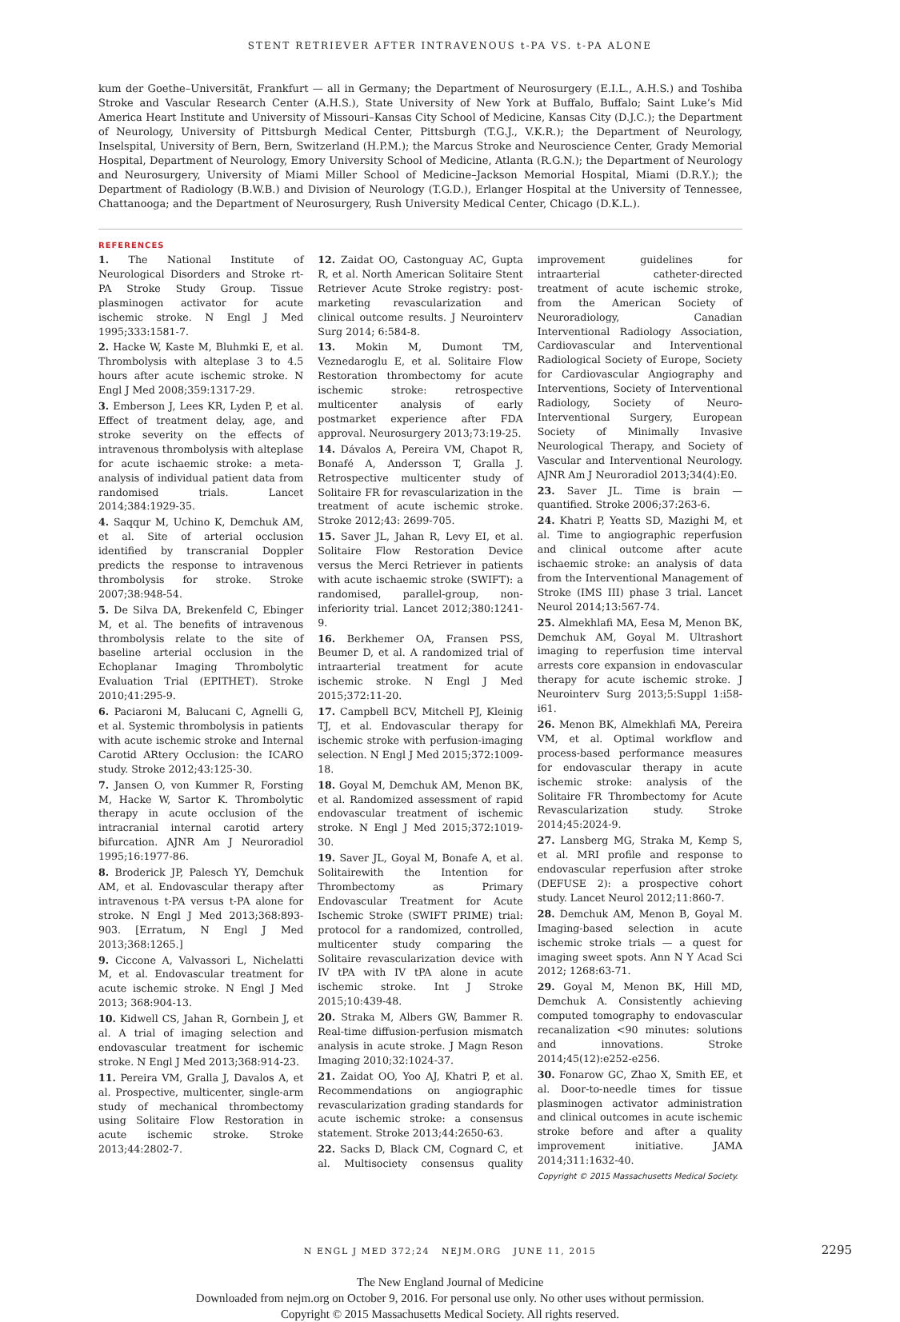STENT RETRIEVER AFTER INTRAVENOUS t-PA VS. t-PA ALONE
kum der Goethe–Universität, Frankfurt — all in Germany; the Department of Neurosurgery (E.I.L., A.H.S.) and Toshiba Stroke and Vascular Research Center (A.H.S.), State University of New York at Buffalo, Buffalo; Saint Luke’s Mid America Heart Institute and University of Missouri–Kansas City School of Medicine, Kansas City (D.J.C.); the Department of Neurology, University of Pittsburgh Medical Center, Pittsburgh (T.G.J., V.K.R.); the Department of Neurology, Inselspital, University of Bern, Bern, Switzerland (H.P.M.); the Marcus Stroke and Neuroscience Center, Grady Memorial Hospital, Department of Neurology, Emory University School of Medicine, Atlanta (R.G.N.); the Department of Neurology and Neurosurgery, University of Miami Miller School of Medicine–Jackson Memorial Hospital, Miami (D.R.Y.); the Department of Radiology (B.W.B.) and Division of Neurology (T.G.D.), Erlanger Hospital at the University of Tennessee, Chattanooga; and the Department of Neurosurgery, Rush University Medical Center, Chicago (D.K.L.).
REFERENCES
1. The National Institute of Neurological Disorders and Stroke rt-PA Stroke Study Group. Tissue plasminogen activator for acute ischemic stroke. N Engl J Med 1995;333:1581-7.
2. Hacke W, Kaste M, Bluhmki E, et al. Thrombolysis with alteplase 3 to 4.5 hours after acute ischemic stroke. N Engl J Med 2008;359:1317-29.
3. Emberson J, Lees KR, Lyden P, et al. Effect of treatment delay, age, and stroke severity on the effects of intravenous thrombolysis with alteplase for acute ischaemic stroke: a meta-analysis of individual patient data from randomised trials. Lancet 2014;384:1929-35.
4. Saqqur M, Uchino K, Demchuk AM, et al. Site of arterial occlusion identified by transcranial Doppler predicts the response to intravenous thrombolysis for stroke. Stroke 2007;38:948-54.
5. De Silva DA, Brekenfeld C, Ebinger M, et al. The benefits of intravenous thrombolysis relate to the site of baseline arterial occlusion in the Echoplanar Imaging Thrombolytic Evaluation Trial (EPITHET). Stroke 2010;41:295-9.
6. Paciaroni M, Balucani C, Agnelli G, et al. Systemic thrombolysis in patients with acute ischemic stroke and Internal Carotid ARtery Occlusion: the ICARO study. Stroke 2012;43:125-30.
7. Jansen O, von Kummer R, Forsting M, Hacke W, Sartor K. Thrombolytic therapy in acute occlusion of the intracranial internal carotid artery bifurcation. AJNR Am J Neuroradiol 1995;16:1977-86.
8. Broderick JP, Palesch YY, Demchuk AM, et al. Endovascular therapy after intravenous t-PA versus t-PA alone for stroke. N Engl J Med 2013;368:893-903. [Erratum, N Engl J Med 2013;368:1265.]
9. Ciccone A, Valvassori L, Nichelatti M, et al. Endovascular treatment for acute ischemic stroke. N Engl J Med 2013; 368:904-13.
10. Kidwell CS, Jahan R, Gornbein J, et al. A trial of imaging selection and endovascular treatment for ischemic stroke. N Engl J Med 2013;368:914-23.
11. Pereira VM, Gralla J, Davalos A, et al. Prospective, multicenter, single-arm study of mechanical thrombectomy using Solitaire Flow Restoration in acute ischemic stroke. Stroke 2013;44:2802-7.
12. Zaidat OO, Castonguay AC, Gupta R, et al. North American Solitaire Stent Retriever Acute Stroke registry: post-marketing revascularization and clinical outcome results. J Neurointerv Surg 2014; 6:584-8.
13. Mokin M, Dumont TM, Veznedaroglu E, et al. Solitaire Flow Restoration thrombectomy for acute ischemic stroke: retrospective multicenter analysis of early postmarket experience after FDA approval. Neurosurgery 2013;73:19-25.
14. Dávalos A, Pereira VM, Chapot R, Bonafé A, Andersson T, Gralla J. Retrospective multicenter study of Solitaire FR for revascularization in the treatment of acute ischemic stroke. Stroke 2012;43: 2699-705.
15. Saver JL, Jahan R, Levy EI, et al. Solitaire Flow Restoration Device versus the Merci Retriever in patients with acute ischaemic stroke (SWIFT): a randomised, parallel-group, non-inferiority trial. Lancet 2012;380:1241-9.
16. Berkhemer OA, Fransen PSS, Beumer D, et al. A randomized trial of intraarterial treatment for acute ischemic stroke. N Engl J Med 2015;372:11-20.
17. Campbell BCV, Mitchell PJ, Kleinig TJ, et al. Endovascular therapy for ischemic stroke with perfusion-imaging selection. N Engl J Med 2015;372:1009-18.
18. Goyal M, Demchuk AM, Menon BK, et al. Randomized assessment of rapid endovascular treatment of ischemic stroke. N Engl J Med 2015;372:1019-30.
19. Saver JL, Goyal M, Bonafe A, et al. Solitairewith the Intention for Thrombectomy as Primary Endovascular Treatment for Acute Ischemic Stroke (SWIFT PRIME) trial: protocol for a randomized, controlled, multicenter study comparing the Solitaire revascularization device with IV tPA with IV tPA alone in acute ischemic stroke. Int J Stroke 2015;10:439-48.
20. Straka M, Albers GW, Bammer R. Real-time diffusion-perfusion mismatch analysis in acute stroke. J Magn Reson Imaging 2010;32:1024-37.
21. Zaidat OO, Yoo AJ, Khatri P, et al. Recommendations on angiographic revascularization grading standards for acute ischemic stroke: a consensus statement. Stroke 2013;44:2650-63.
22. Sacks D, Black CM, Cognard C, et al. Multisociety consensus quality improvement guidelines for intraarterial catheter-directed treatment of acute ischemic stroke, from the American Society of Neuroradiology, Canadian Interventional Radiology Association, Cardiovascular and Interventional Radiological Society of Europe, Society for Cardiovascular Angiography and Interventions, Society of Interventional Radiology, Society of Neuro-Interventional Surgery, European Society of Minimally Invasive Neurological Therapy, and Society of Vascular and Interventional Neurology. AJNR Am J Neuroradiol 2013;34(4):E0.
23. Saver JL. Time is brain — quantified. Stroke 2006;37:263-6.
24. Khatri P, Yeatts SD, Mazighi M, et al. Time to angiographic reperfusion and clinical outcome after acute ischaemic stroke: an analysis of data from the Interventional Management of Stroke (IMS III) phase 3 trial. Lancet Neurol 2014;13:567-74.
25. Almekhlafi MA, Eesa M, Menon BK, Demchuk AM, Goyal M. Ultrashort imaging to reperfusion time interval arrests core expansion in endovascular therapy for acute ischemic stroke. J Neurointerv Surg 2013;5:Suppl 1:i58-i61.
26. Menon BK, Almekhlafi MA, Pereira VM, et al. Optimal workflow and process-based performance measures for endovascular therapy in acute ischemic stroke: analysis of the Solitaire FR Thrombectomy for Acute Revascularization study. Stroke 2014;45:2024-9.
27. Lansberg MG, Straka M, Kemp S, et al. MRI profile and response to endovascular reperfusion after stroke (DEFUSE 2): a prospective cohort study. Lancet Neurol 2012;11:860-7.
28. Demchuk AM, Menon B, Goyal M. Imaging-based selection in acute ischemic stroke trials — a quest for imaging sweet spots. Ann N Y Acad Sci 2012; 1268:63-71.
29. Goyal M, Menon BK, Hill MD, Demchuk A. Consistently achieving computed tomography to endovascular recanalization <90 minutes: solutions and innovations. Stroke 2014;45(12):e252-e256.
30. Fonarow GC, Zhao X, Smith EE, et al. Door-to-needle times for tissue plasminogen activator administration and clinical outcomes in acute ischemic stroke before and after a quality improvement initiative. JAMA 2014;311:1632-40.
Copyright © 2015 Massachusetts Medical Society.
N ENGL J MED 372;24 NEJM.ORG JUNE 11, 2015 2295
The New England Journal of Medicine
Downloaded from nejm.org on October 9, 2016. For personal use only. No other uses without permission.
Copyright © 2015 Massachusetts Medical Society. All rights reserved.